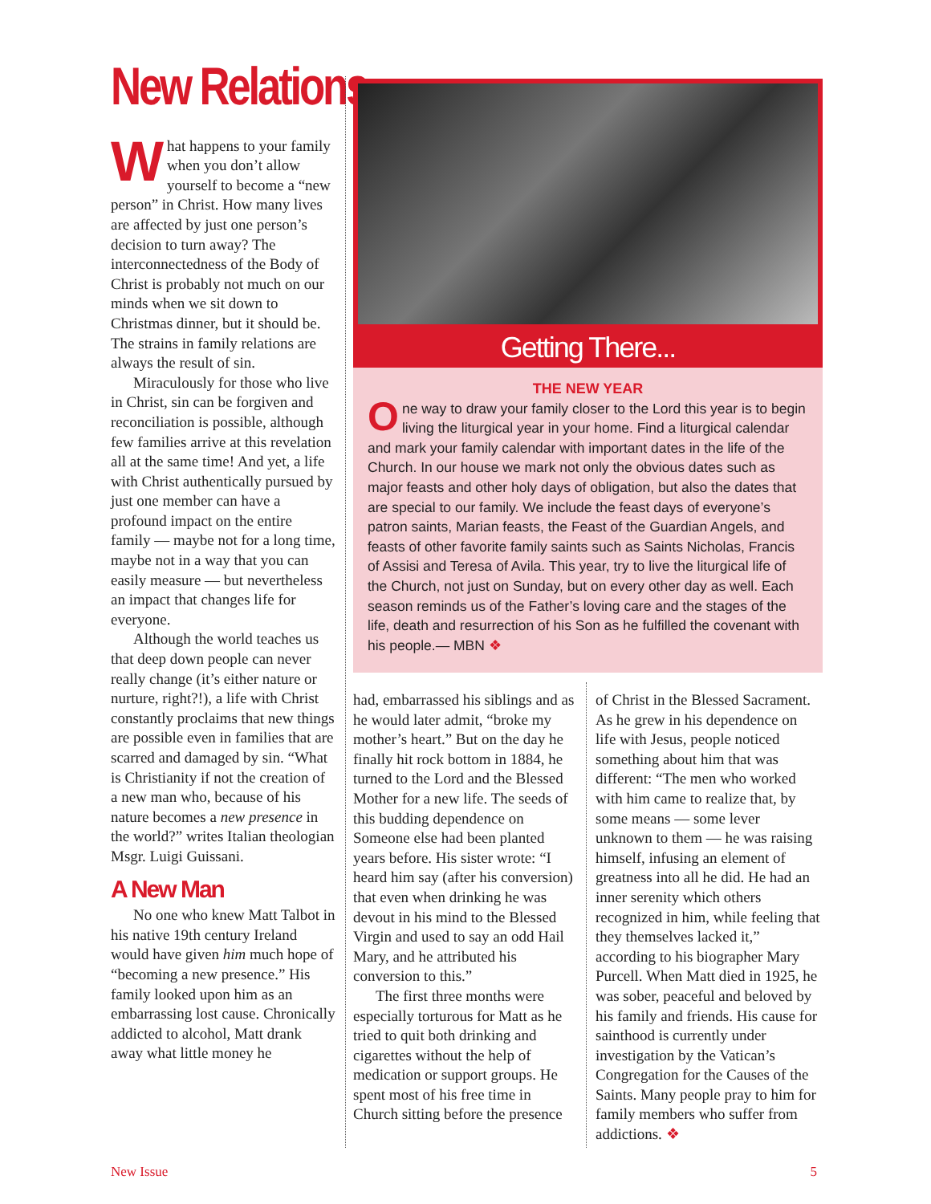New Relations
What happens to your family when you don’t allow yourself to become a “new person” in Christ. How many lives are affected by just one person’s decision to turn away? The interconnectedness of the Body of Christ is probably not much on our minds when we sit down to Christmas dinner, but it should be. The strains in family relations are always the result of sin.
Miraculously for those who live in Christ, sin can be forgiven and reconciliation is possible, although few families arrive at this revelation all at the same time! And yet, a life with Christ authentically pursued by just one member can have a profound impact on the entire family — maybe not for a long time, maybe not in a way that you can easily measure — but nevertheless an impact that changes life for everyone.
Although the world teaches us that deep down people can never really change (it’s either nature or nurture, right?!), a life with Christ constantly proclaims that new things are possible even in families that are scarred and damaged by sin. “What is Christianity if not the creation of a new man who, because of his nature becomes a new presence in the world?” writes Italian theologian Msgr. Luigi Guissani.
A New Man
No one who knew Matt Talbot in his native 19th century Ireland would have given him much hope of “becoming a new presence.” His family looked upon him as an embarrassing lost cause. Chronically addicted to alcohol, Matt drank away what little money he
Getting There...
THE NEW YEAR
One way to draw your family closer to the Lord this year is to begin living the liturgical year in your home. Find a liturgical calendar and mark your family calendar with important dates in the life of the Church. In our house we mark not only the obvious dates such as major feasts and other holy days of obligation, but also the dates that are special to our family. We include the feast days of everyone’s patron saints, Marian feasts, the Feast of the Guardian Angels, and feasts of other favorite family saints such as Saints Nicholas, Francis of Assisi and Teresa of Avila. This year, try to live the liturgical life of the Church, not just on Sunday, but on every other day as well. Each season reminds us of the Father’s loving care and the stages of the life, death and resurrection of his Son as he fulfilled the covenant with his people.— MBN ❖
had, embarrassed his siblings and as he would later admit, “broke my mother’s heart.” But on the day he finally hit rock bottom in 1884, he turned to the Lord and the Blessed Mother for a new life. The seeds of this budding dependence on Someone else had been planted years before. His sister wrote: “I heard him say (after his conversion) that even when drinking he was devout in his mind to the Blessed Virgin and used to say an odd Hail Mary, and he attributed his conversion to this.”
The first three months were especially torturous for Matt as he tried to quit both drinking and cigarettes without the help of medication or support groups. He spent most of his free time in Church sitting before the presence
of Christ in the Blessed Sacrament. As he grew in his dependence on life with Jesus, people noticed something about him that was different: “The men who worked with him came to realize that, by some means — some lever unknown to them — he was raising himself, infusing an element of greatness into all he did. He had an inner serenity which others recognized in him, while feeling that they themselves lacked it,” according to his biographer Mary Purcell. When Matt died in 1925, he was sober, peaceful and beloved by his family and friends. His cause for sainthood is currently under investigation by the Vatican’s Congregation for the Causes of the Saints. Many people pray to him for family members who suffer from addictions. ❖
New Issue 5